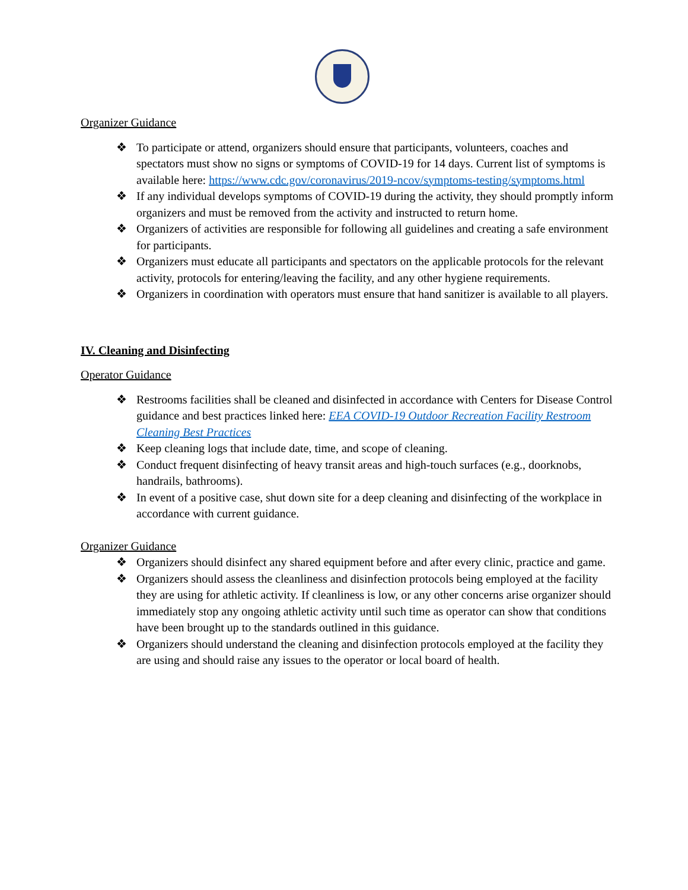Organizer Guidance
❖ To participate or attend, organizers should ensure that participants, volunteers, coaches and spectators must show no signs or symptoms of COVID-19 for 14 days. Current list of symptoms is available here: https://www.cdc.gov/coronavirus/2019-ncov/symptoms-testing/symptoms.html
❖ If any individual develops symptoms of COVID-19 during the activity, they should promptly inform organizers and must be removed from the activity and instructed to return home.
❖ Organizers of activities are responsible for following all guidelines and creating a safe environment for participants.
❖ Organizers must educate all participants and spectators on the applicable protocols for the relevant activity, protocols for entering/leaving the facility, and any other hygiene requirements.
❖ Organizers in coordination with operators must ensure that hand sanitizer is available to all players.
IV. Cleaning and Disinfecting
Operator Guidance
❖ Restrooms facilities shall be cleaned and disinfected in accordance with Centers for Disease Control guidance and best practices linked here: EEA COVID-19 Outdoor Recreation Facility Restroom Cleaning Best Practices
❖ Keep cleaning logs that include date, time, and scope of cleaning.
❖ Conduct frequent disinfecting of heavy transit areas and high-touch surfaces (e.g., doorknobs, handrails, bathrooms).
❖ In event of a positive case, shut down site for a deep cleaning and disinfecting of the workplace in accordance with current guidance.
Organizer Guidance
❖ Organizers should disinfect any shared equipment before and after every clinic, practice and game.
❖ Organizers should assess the cleanliness and disinfection protocols being employed at the facility they are using for athletic activity. If cleanliness is low, or any other concerns arise organizer should immediately stop any ongoing athletic activity until such time as operator can show that conditions have been brought up to the standards outlined in this guidance.
❖ Organizers should understand the cleaning and disinfection protocols employed at the facility they are using and should raise any issues to the operator or local board of health.